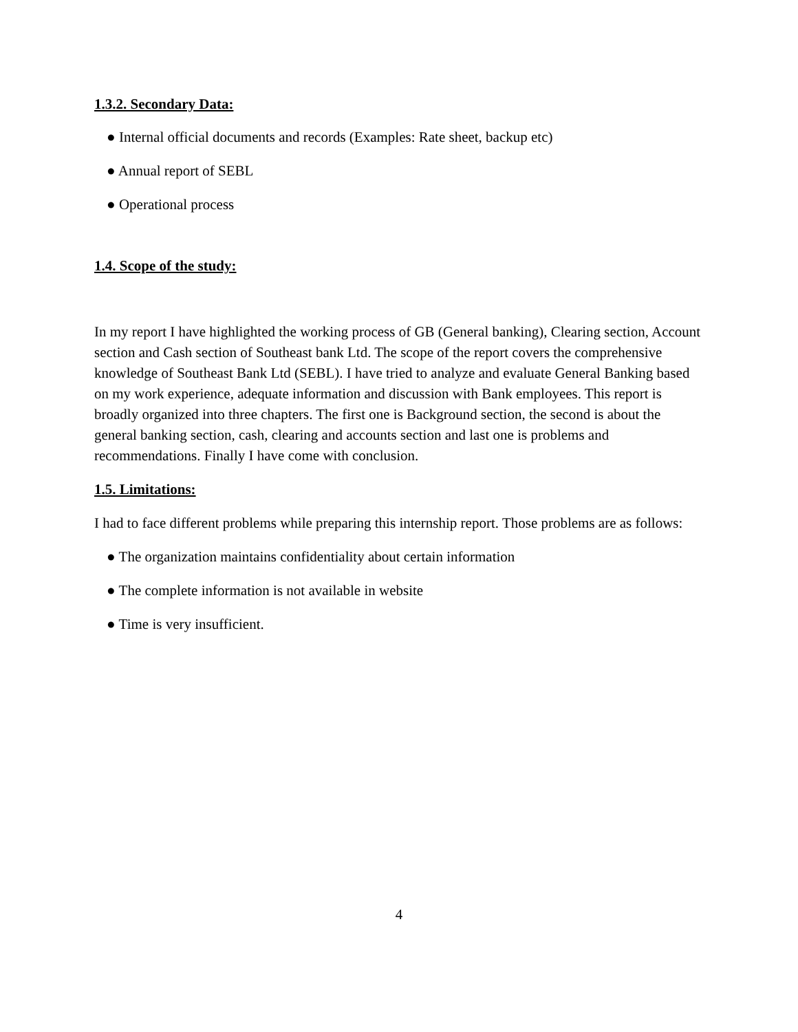1.3.2. Secondary Data:
● Internal official documents and records (Examples: Rate sheet, backup etc)
● Annual report of SEBL
● Operational process
1.4. Scope of the study:
In my report I have highlighted the working process of GB (General banking), Clearing section, Account section and Cash section of Southeast bank Ltd. The scope of the report covers the comprehensive knowledge of Southeast Bank Ltd (SEBL). I have tried to analyze and evaluate General Banking based on my work experience, adequate information and discussion with Bank employees. This report is broadly organized into three chapters. The first one is Background section, the second is about the general banking section, cash, clearing and accounts section and last one is problems and recommendations. Finally I have come with conclusion.
1.5. Limitations:
I had to face different problems while preparing this internship report. Those problems are as follows:
● The organization maintains confidentiality about certain information
● The complete information is not available in website
● Time is very insufficient.
4